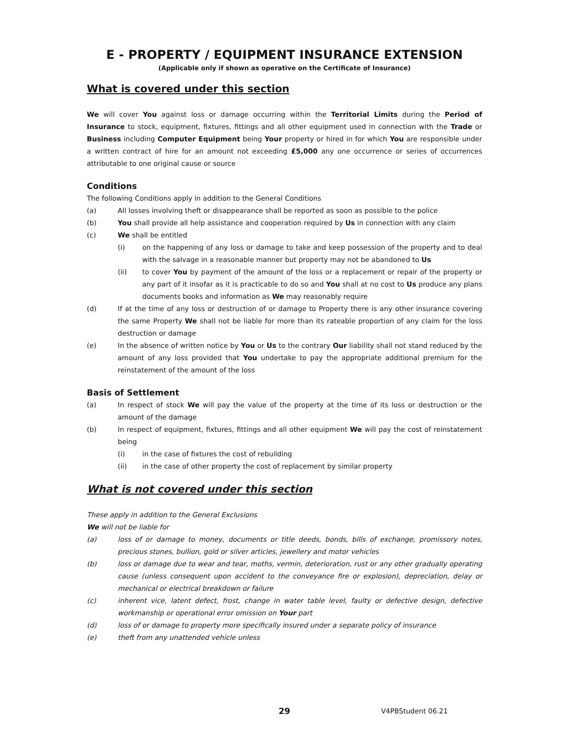E - PROPERTY / EQUIPMENT INSURANCE EXTENSION
(Applicable only if shown as operative on the Certificate of Insurance)
What is covered under this section
We will cover You against loss or damage occurring within the Territorial Limits during the Period of Insurance to stock, equipment, fixtures, fittings and all other equipment used in connection with the Trade or Business including Computer Equipment being Your property or hired in for which You are responsible under a written contract of hire for an amount not exceeding £5,000 any one occurrence or series of occurrences attributable to one original cause or source
Conditions
The following Conditions apply in addition to the General Conditions
(a) All losses involving theft or disappearance shall be reported as soon as possible to the police
(b) You shall provide all help assistance and cooperation required by Us in connection with any claim
(c) We shall be entitled
(i) on the happening of any loss or damage to take and keep possession of the property and to deal with the salvage in a reasonable manner but property may not be abandoned to Us
(ii) to cover You by payment of the amount of the loss or a replacement or repair of the property or any part of it insofar as it is practicable to do so and You shall at no cost to Us produce any plans documents books and information as We may reasonably require
(d) If at the time of any loss or destruction of or damage to Property there is any other insurance covering the same Property We shall not be liable for more than its rateable proportion of any claim for the loss destruction or damage
(e) In the absence of written notice by You or Us to the contrary Our liability shall not stand reduced by the amount of any loss provided that You undertake to pay the appropriate additional premium for the reinstatement of the amount of the loss
Basis of Settlement
(a) In respect of stock We will pay the value of the property at the time of its loss or destruction or the amount of the damage
(b) In respect of equipment, fixtures, fittings and all other equipment We will pay the cost of reinstatement being
(i) in the case of fixtures the cost of rebuilding
(ii) in the case of other property the cost of replacement by similar property
What is not covered under this section
These apply in addition to the General Exclusions
We will not be liable for
(a) loss of or damage to money, documents or title deeds, bonds, bills of exchange, promissory notes, precious stones, bullion, gold or silver articles, jewellery and motor vehicles
(b) loss or damage due to wear and tear, moths, vermin, deterioration, rust or any other gradually operating cause (unless consequent upon accident to the conveyance fire or explosion), depreciation, delay or mechanical or electrical breakdown or failure
(c) inherent vice, latent defect, frost, change in water table level, faulty or defective design, defective workmanship or operational error omission on Your part
(d) loss of or damage to property more specifically insured under a separate policy of insurance
(e) theft from any unattended vehicle unless
29 V4PBStudent 06.21